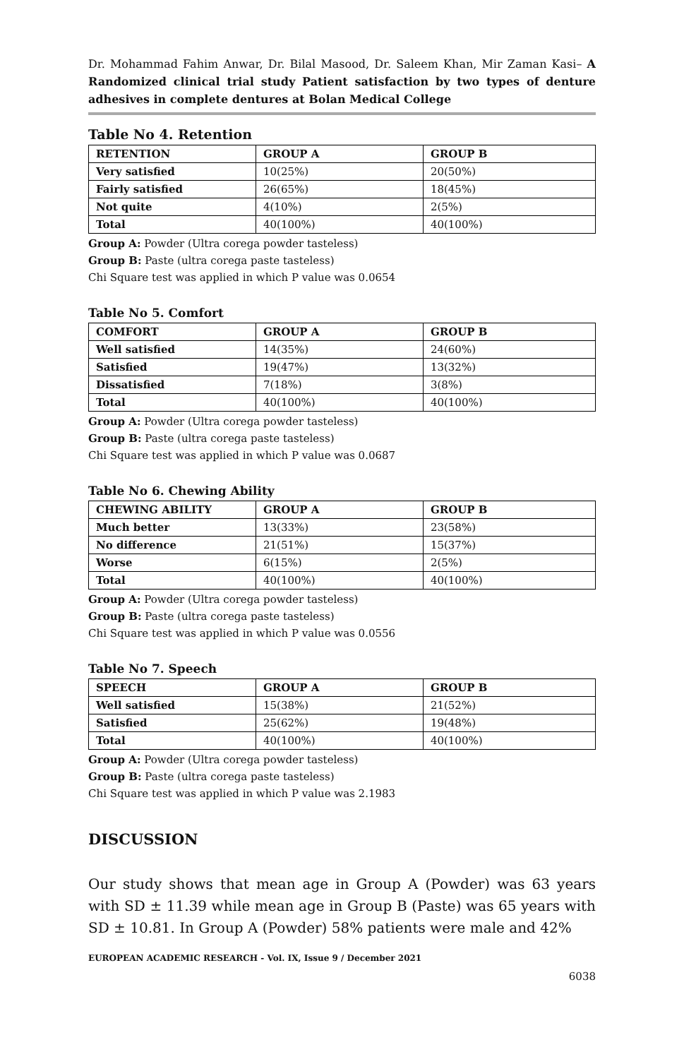Dr. Mohammad Fahim Anwar, Dr. Bilal Masood, Dr. Saleem Khan, Mir Zaman Kasi– A Randomized clinical trial study Patient satisfaction by two types of denture adhesives in complete dentures at Bolan Medical College
Table No 4. Retention
| RETENTION | GROUP A | GROUP B |
| --- | --- | --- |
| Very satisfied | 10(25%) | 20(50%) |
| Fairly satisfied | 26(65%) | 18(45%) |
| Not quite | 4(10%) | 2(5%) |
| Total | 40(100%) | 40(100%) |
Group A: Powder (Ultra corega powder tasteless)
Group B: Paste (ultra corega paste tasteless)
Chi Square test was applied in which P value was 0.0654
Table No 5. Comfort
| COMFORT | GROUP A | GROUP B |
| --- | --- | --- |
| Well satisfied | 14(35%) | 24(60%) |
| Satisfied | 19(47%) | 13(32%) |
| Dissatisfied | 7(18%) | 3(8%) |
| Total | 40(100%) | 40(100%) |
Group A: Powder (Ultra corega powder tasteless)
Group B: Paste (ultra corega paste tasteless)
Chi Square test was applied in which P value was 0.0687
Table No 6. Chewing Ability
| CHEWING ABILITY | GROUP A | GROUP B |
| --- | --- | --- |
| Much better | 13(33%) | 23(58%) |
| No difference | 21(51%) | 15(37%) |
| Worse | 6(15%) | 2(5%) |
| Total | 40(100%) | 40(100%) |
Group A: Powder (Ultra corega powder tasteless)
Group B: Paste (ultra corega paste tasteless)
Chi Square test was applied in which P value was 0.0556
Table No 7. Speech
| SPEECH | GROUP A | GROUP B |
| --- | --- | --- |
| Well satisfied | 15(38%) | 21(52%) |
| Satisfied | 25(62%) | 19(48%) |
| Total | 40(100%) | 40(100%) |
Group A: Powder (Ultra corega powder tasteless)
Group B: Paste (ultra corega paste tasteless)
Chi Square test was applied in which P value was 2.1983
DISCUSSION
Our study shows that mean age in Group A (Powder) was 63 years with SD ± 11.39 while mean age in Group B (Paste) was 65 years with SD ± 10.81. In Group A (Powder) 58% patients were male and 42%
EUROPEAN ACADEMIC RESEARCH - Vol. IX, Issue 9 / December 2021
6038